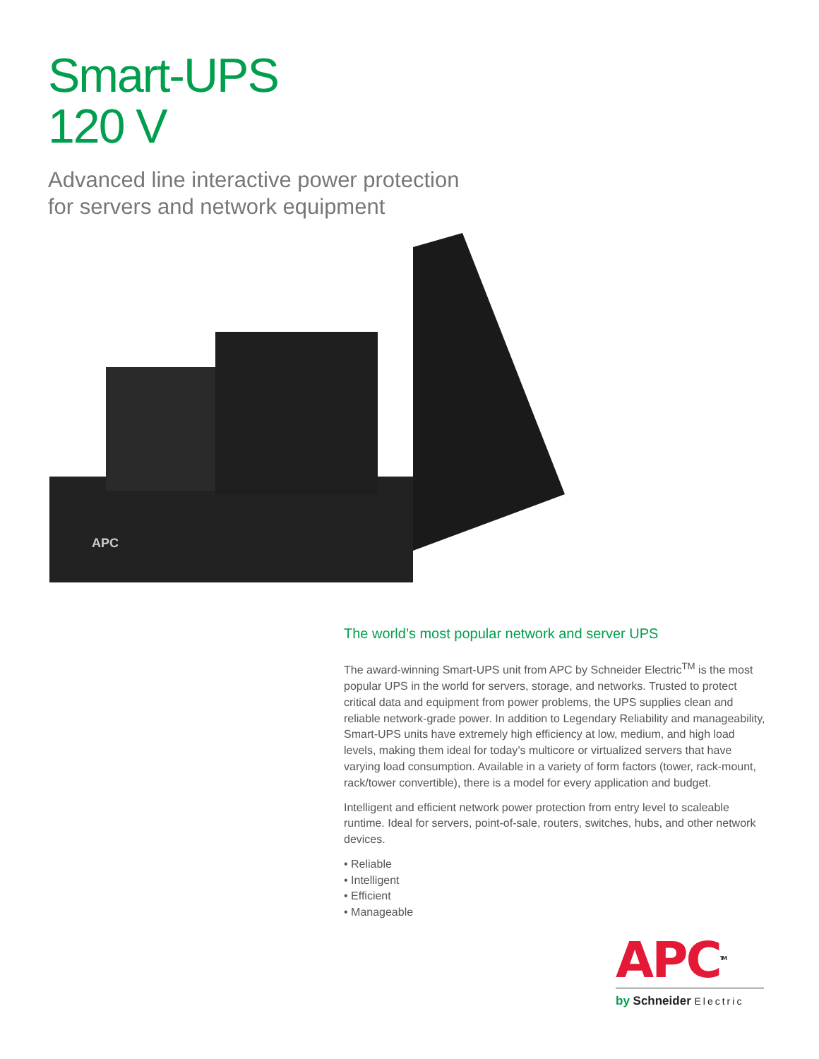Smart-UPS
120 V
Advanced line interactive power protection
for servers and network equipment
APC
The world’s most popular network and server UPS
The award-winning Smart-UPS unit from APC by Schneider Electric<sup>TM</sup> is the most popular UPS in the world for servers, storage, and networks. Trusted to protect critical data and equipment from power problems, the UPS supplies clean and reliable network-grade power. In addition to Legendary Reliability and manageability, Smart-UPS units have extremely high efficiency at low, medium, and high load levels, making them ideal for today’s multicore or virtualized servers that have varying load consumption. Available in a variety of form factors (tower, rack-mount, rack/tower convertible), there is a model for every application and budget.
Intelligent and efficient network power protection from entry level to scaleable runtime. Ideal for servers, point-of-sale, routers, switches, hubs, and other network devices.
• Reliable
• Intelligent
• Efficient
• Manageable
APC<sup>TM</sup>
by Schneider Electric